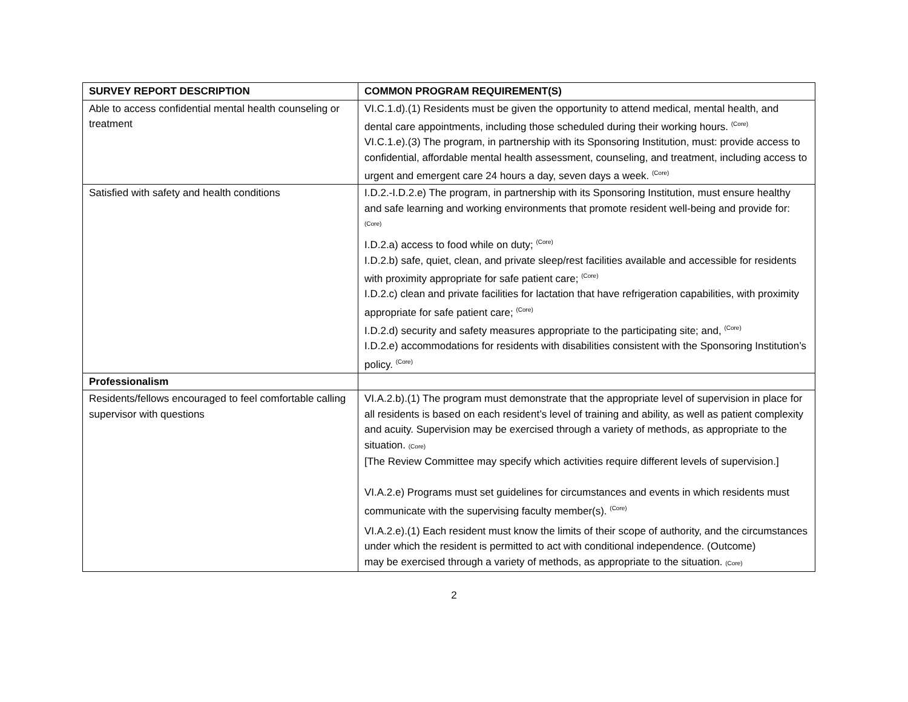| SURVEY REPORT DESCRIPTION | COMMON PROGRAM REQUIREMENT(S) |
| --- | --- |
| Able to access confidential mental health counseling or treatment | VI.C.1.d).(1) Residents must be given the opportunity to attend medical, mental health, and dental care appointments, including those scheduled during their working hours. <sup>(Core)</sup> VI.C.1.e).(3) The program, in partnership with its Sponsoring Institution, must: provide access to confidential, affordable mental health assessment, counseling, and treatment, including access to urgent and emergent care 24 hours a day, seven days a week. <sup>(Core)</sup> |
| Satisfied with safety and health conditions | I.D.2.-I.D.2.e) The program, in partnership with its Sponsoring Institution, must ensure healthy and safe learning and working environments that promote resident well-being and provide for: <sup>(Core)</sup> I.D.2.a) access to food while on duty; <sup>(Core)</sup> I.D.2.b) safe, quiet, clean, and private sleep/rest facilities available and accessible for residents with proximity appropriate for safe patient care; <sup>(Core)</sup> I.D.2.c) clean and private facilities for lactation that have refrigeration capabilities, with proximity appropriate for safe patient care; <sup>(Core)</sup> I.D.2.d) security and safety measures appropriate to the participating site; and, <sup>(Core)</sup> I.D.2.e) accommodations for residents with disabilities consistent with the Sponsoring Institution’s policy. <sup>(Core)</sup> |
| Professionalism | |
| Residents/fellows encouraged to feel comfortable calling supervisor with questions | VI.A.2.b).(1) The program must demonstrate that the appropriate level of supervision in place for all residents is based on each resident’s level of training and ability, as well as patient complexity and acuity. Supervision may be exercised through a variety of methods, as appropriate to the situation. (Core) [The Review Committee may specify which activities require different levels of supervision.] VI.A.2.e) Programs must set guidelines for circumstances and events in which residents must communicate with the supervising faculty member(s). <sup>(Core)</sup> VI.A.2.e).(1) Each resident must know the limits of their scope of authority, and the circumstances under which the resident is permitted to act with conditional independence. (Outcome) may be exercised through a variety of methods, as appropriate to the situation. (Core) |
2